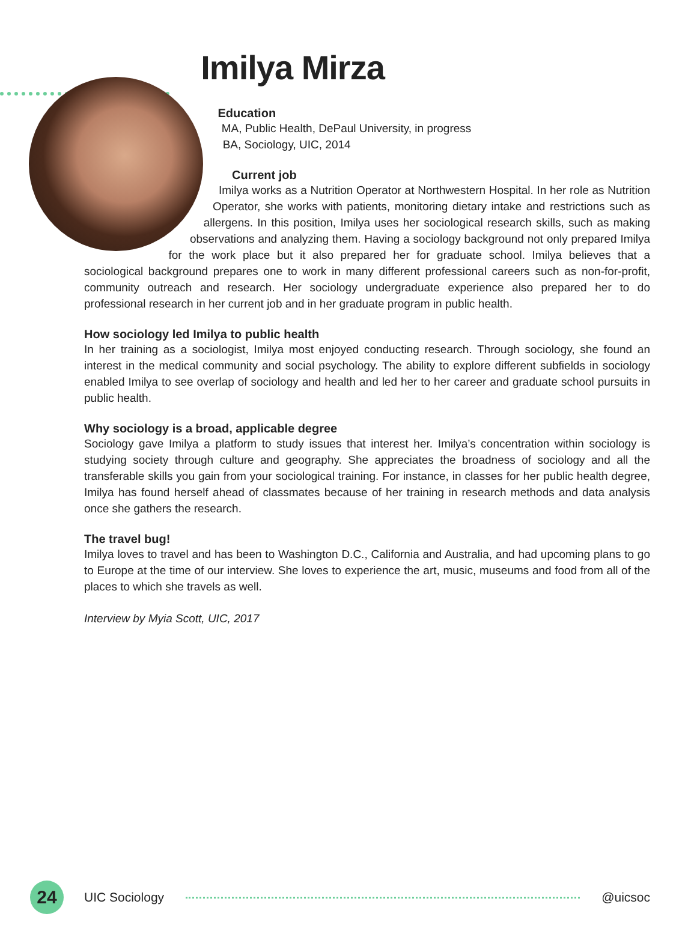Imilya Mirza
Education
MA, Public Health, DePaul University, in progress
BA, Sociology, UIC, 2014
Current job
Imilya works as a Nutrition Operator at Northwestern Hospital. In her role as Nutrition Operator, she works with patients, monitoring dietary intake and restrictions such as allergens. In this position, Imilya uses her sociological research skills, such as making observations and analyzing them. Having a sociology background not only prepared Imilya for the work place but it also prepared her for graduate school. Imilya believes that a sociological background prepares one to work in many different professional careers such as non-for-profit, community outreach and research. Her sociology undergraduate experience also prepared her to do professional research in her current job and in her graduate program in public health.
How sociology led Imilya to public health
In her training as a sociologist, Imilya most enjoyed conducting research. Through sociology, she found an interest in the medical community and social psychology. The ability to explore different subfields in sociology enabled Imilya to see overlap of sociology and health and led her to her career and graduate school pursuits in public health.
Why sociology is a broad, applicable degree
Sociology gave Imilya a platform to study issues that interest her. Imilya’s concentration within sociology is studying society through culture and geography. She appreciates the broadness of sociology and all the transferable skills you gain from your sociological training. For instance, in classes for her public health degree, Imilya has found herself ahead of classmates because of her training in research methods and data analysis once she gathers the research.
The travel bug!
Imilya loves to travel and has been to Washington D.C., California and Australia, and had upcoming plans to go to Europe at the time of our interview. She loves to experience the art, music, museums and food from all of the places to which she travels as well.
Interview by Myia Scott, UIC, 2017
24
UIC Sociology @uicsoc